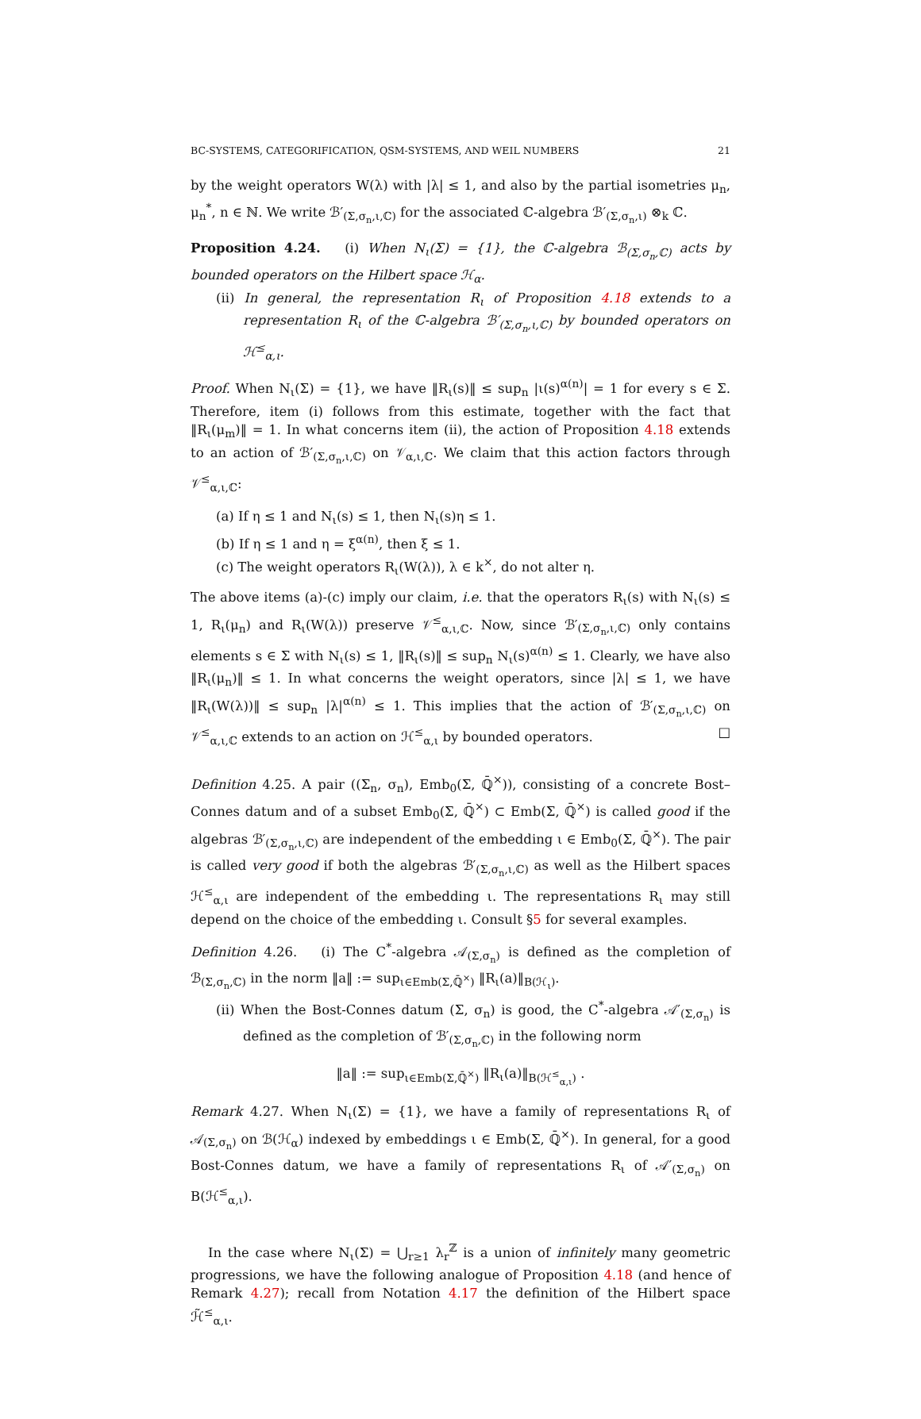BC-SYSTEMS, CATEGORIFICATION, QSM-SYSTEMS, AND WEIL NUMBERS 21
by the weight operators W(λ) with |λ| ≤ 1, and also by the partial isometries μ<sub>n</sub>, μ<sub>n</sub><sup>*</sup>, n ∈ ℕ. We write ℬ′<sub>(Σ,σ<sub>n</sub>,ι,ℂ)</sub> for the associated ℂ-algebra ℬ′<sub>(Σ,σ<sub>n</sub>,ι)</sub> ⊗<sub>k</sub> ℂ.
Proposition 4.24. (i) When N<sub>ι</sub>(Σ) = {1}, the ℂ-algebra ℬ<sub>(Σ,σ<sub>n</sub>,ℂ)</sub> acts by bounded operators on the Hilbert space ℋ<sub>α</sub>.
(ii) In general, the representation R<sub>ι</sub> of Proposition 4.18 extends to a representation R<sub>ι</sub> of the ℂ-algebra ℬ′<sub>(Σ,σ<sub>n</sub>,ι,ℂ)</sub> by bounded operators on ℋ<sup>≤</sup><sub>α,ι</sub>.
Proof. When N<sub>ι</sub>(Σ) = {1}, we have ‖R<sub>ι</sub>(s)‖ ≤ sup<sub>n</sub> |ι(s)<sup>α(n)</sup>| = 1 for every s ∈ Σ. Therefore, item (i) follows from this estimate, together with the fact that ‖R<sub>ι</sub>(μ<sub>m</sub>)‖ = 1. In what concerns item (ii), the action of Proposition 4.18 extends to an action of ℬ′<sub>(Σ,σ<sub>n</sub>,ι,ℂ)</sub> on 𝒱<sub>α,ι,ℂ</sub>. We claim that this action factors through 𝒱<sup>≤</sup><sub>α,ι,ℂ</sub>:
(a) If η ≤ 1 and N<sub>ι</sub>(s) ≤ 1, then N<sub>ι</sub>(s)η ≤ 1.
(b) If η ≤ 1 and η = ξ<sup>α(n)</sup>, then ξ ≤ 1.
(c) The weight operators R<sub>ι</sub>(W(λ)), λ ∈ k<sup>×</sup>, do not alter η.
The above items (a)-(c) imply our claim, i.e. that the operators R<sub>ι</sub>(s) with N<sub>ι</sub>(s) ≤ 1, R<sub>ι</sub>(μ<sub>n</sub>) and R<sub>ι</sub>(W(λ)) preserve 𝒱<sup>≤</sup><sub>α,ι,ℂ</sub>. Now, since ℬ′<sub>(Σ,σ<sub>n</sub>,ι,ℂ)</sub> only contains elements s ∈ Σ with N<sub>ι</sub>(s) ≤ 1, ‖R<sub>ι</sub>(s)‖ ≤ sup<sub>n</sub> N<sub>ι</sub>(s)<sup>α(n)</sup> ≤ 1. Clearly, we have also ‖R<sub>ι</sub>(μ<sub>n</sub>)‖ ≤ 1. In what concerns the weight operators, since |λ| ≤ 1, we have ‖R<sub>ι</sub>(W(λ))‖ ≤ sup<sub>n</sub> |λ|<sup>α(n)</sup> ≤ 1. This implies that the action of ℬ′<sub>(Σ,σ<sub>n</sub>,ι,ℂ)</sub> on 𝒱<sup>≤</sup><sub>α,ι,ℂ</sub> extends to an action on ℋ<sup>≤</sup><sub>α,ι</sub> by bounded operators. □
Definition 4.25. A pair ((Σ<sub>n</sub>, σ<sub>n</sub>), Emb<sub>0</sub>(Σ, ℚ̄<sup>×</sup>)), consisting of a concrete Bost–Connes datum and of a subset Emb<sub>0</sub>(Σ, ℚ̄<sup>×</sup>) ⊂ Emb(Σ, ℚ̄<sup>×</sup>) is called good if the algebras ℬ′<sub>(Σ,σ<sub>n</sub>,ι,ℂ)</sub> are independent of the embedding ι ∈ Emb<sub>0</sub>(Σ, ℚ̄<sup>×</sup>). The pair is called very good if both the algebras ℬ′<sub>(Σ,σ<sub>n</sub>,ι,ℂ)</sub> as well as the Hilbert spaces ℋ<sup>≤</sup><sub>α,ι</sub> are independent of the embedding ι. The representations R<sub>ι</sub> may still depend on the choice of the embedding ι. Consult §5 for several examples.
Definition 4.26. (i) The C<sup>*</sup>-algebra 𝒜<sub>(Σ,σ<sub>n</sub>)</sub> is defined as the completion of ℬ<sub>(Σ,σ<sub>n</sub>,ℂ)</sub> in the norm ‖a‖ := sup<sub>ι∈Emb(Σ,ℚ̄<sup>×</sup>)</sub> ‖R<sub>ι</sub>(a)‖<sub>B(ℋ<sub>ι</sub>)</sub>.
(ii) When the Bost-Connes datum (Σ, σ<sub>n</sub>) is good, the C<sup>*</sup>-algebra 𝒜′<sub>(Σ,σ<sub>n</sub>)</sub> is defined as the completion of ℬ′<sub>(Σ,σ<sub>n</sub>,ℂ)</sub> in the following norm
‖a‖ := sup<sub>ι∈Emb(Σ,ℚ̄<sup>×</sup>)</sub> ‖R<sub>ι</sub>(a)‖<sub>B(ℋ<sup>≤</sup><sub>α,ι</sub>)</sub> .
Remark 4.27. When N<sub>ι</sub>(Σ) = {1}, we have a family of representations R<sub>ι</sub> of 𝒜<sub>(Σ,σ<sub>n</sub>)</sub> on ℬ(ℋ<sub>α</sub>) indexed by embeddings ι ∈ Emb(Σ, ℚ̄<sup>×</sup>). In general, for a good Bost-Connes datum, we have a family of representations R<sub>ι</sub> of 𝒜′<sub>(Σ,σ<sub>n</sub>)</sub> on B(ℋ<sup>≤</sup><sub>α,ι</sub>).
In the case where N<sub>ι</sub>(Σ) = ⋃<sub>r≥1</sub> λ<sub>r</sub><sup>ℤ</sup> is a union of infinitely many geometric progressions, we have the following analogue of Proposition 4.18 (and hence of Remark 4.27); recall from Notation 4.17 the definition of the Hilbert space ℋ̃<sup>≤</sup><sub>α,ι</sub>.